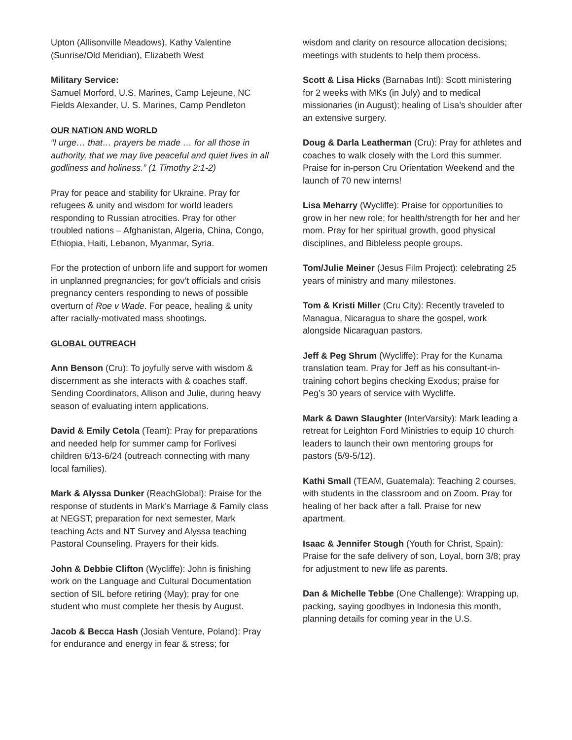Upton (Allisonville Meadows), Kathy Valentine (Sunrise/Old Meridian), Elizabeth West
Military Service:
Samuel Morford, U.S. Marines, Camp Lejeune, NC
Fields Alexander, U. S. Marines, Camp Pendleton
OUR NATION AND WORLD
“I urge… that… prayers be made … for all those in authority, that we may live peaceful and quiet lives in all godliness and holiness.” (1 Timothy 2:1-2)
Pray for peace and stability for Ukraine. Pray for refugees & unity and wisdom for world leaders responding to Russian atrocities. Pray for other troubled nations – Afghanistan, Algeria, China, Congo, Ethiopia, Haiti, Lebanon, Myanmar, Syria.
For the protection of unborn life and support for women in unplanned pregnancies; for gov’t officials and crisis pregnancy centers responding to news of possible overturn of Roe v Wade. For peace, healing & unity after racially-motivated mass shootings.
GLOBAL OUTREACH
Ann Benson (Cru): To joyfully serve with wisdom & discernment as she interacts with & coaches staff. Sending Coordinators, Allison and Julie, during heavy season of evaluating intern applications.
David & Emily Cetola (Team): Pray for preparations and needed help for summer camp for Forlivesi children 6/13-6/24 (outreach connecting with many local families).
Mark & Alyssa Dunker (ReachGlobal): Praise for the response of students in Mark’s Marriage & Family class at NEGST; preparation for next semester, Mark teaching Acts and NT Survey and Alyssa teaching Pastoral Counseling. Prayers for their kids.
John & Debbie Clifton (Wycliffe): John is finishing work on the Language and Cultural Documentation section of SIL before retiring (May); pray for one student who must complete her thesis by August.
Jacob & Becca Hash (Josiah Venture, Poland): Pray for endurance and energy in fear & stress; for
wisdom and clarity on resource allocation decisions; meetings with students to help them process.
Scott & Lisa Hicks (Barnabas Intl): Scott ministering for 2 weeks with MKs (in July) and to medical missionaries (in August); healing of Lisa’s shoulder after an extensive surgery.
Doug & Darla Leatherman (Cru): Pray for athletes and coaches to walk closely with the Lord this summer. Praise for in-person Cru Orientation Weekend and the launch of 70 new interns!
Lisa Meharry (Wycliffe): Praise for opportunities to grow in her new role; for health/strength for her and her mom. Pray for her spiritual growth, good physical disciplines, and Bibleless people groups.
Tom/Julie Meiner (Jesus Film Project): celebrating 25 years of ministry and many milestones.
Tom & Kristi Miller (Cru City): Recently traveled to Managua, Nicaragua to share the gospel, work alongside Nicaraguan pastors.
Jeff & Peg Shrum (Wycliffe): Pray for the Kunama translation team. Pray for Jeff as his consultant-in-training cohort begins checking Exodus; praise for Peg’s 30 years of service with Wycliffe.
Mark & Dawn Slaughter (InterVarsity): Mark leading a retreat for Leighton Ford Ministries to equip 10 church leaders to launch their own mentoring groups for pastors (5/9-5/12).
Kathi Small (TEAM, Guatemala): Teaching 2 courses, with students in the classroom and on Zoom. Pray for healing of her back after a fall. Praise for new apartment.
Isaac & Jennifer Stough (Youth for Christ, Spain): Praise for the safe delivery of son, Loyal, born 3/8; pray for adjustment to new life as parents.
Dan & Michelle Tebbe (One Challenge): Wrapping up, packing, saying goodbyes in Indonesia this month, planning details for coming year in the U.S.